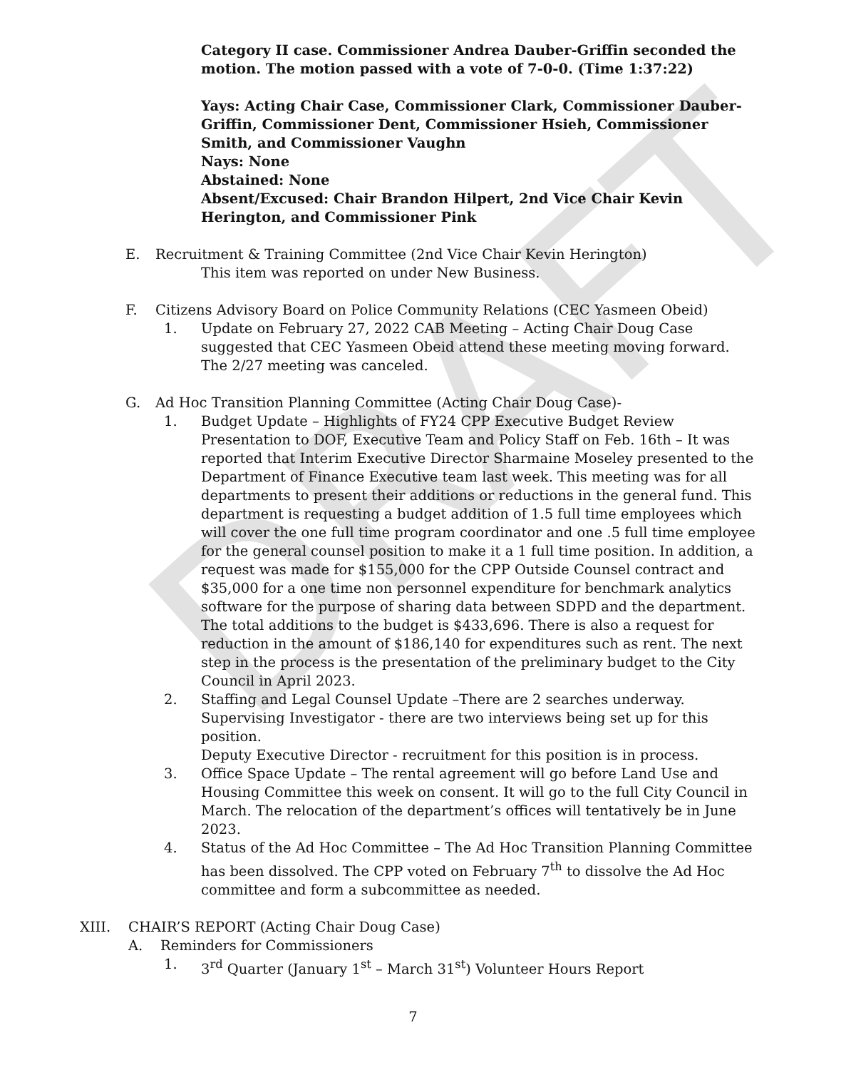DRAFT
Category II case. Commissioner Andrea Dauber-Griffin seconded the motion. The motion passed with a vote of 7-0-0. (Time 1:37:22)
Yays: Acting Chair Case, Commissioner Clark, Commissioner Dauber-Griffin, Commissioner Dent, Commissioner Hsieh, Commissioner Smith, and Commissioner Vaughn
Nays: None
Abstained: None
Absent/Excused: Chair Brandon Hilpert, 2nd Vice Chair Kevin Herington, and Commissioner Pink
E. Recruitment & Training Committee (2nd Vice Chair Kevin Herington)
This item was reported on under New Business.
F. Citizens Advisory Board on Police Community Relations (CEC Yasmeen Obeid)
1. Update on February 27, 2022 CAB Meeting – Acting Chair Doug Case suggested that CEC Yasmeen Obeid attend these meeting moving forward. The 2/27 meeting was canceled.
G. Ad Hoc Transition Planning Committee (Acting Chair Doug Case)-
1. Budget Update – Highlights of FY24 CPP Executive Budget Review Presentation to DOF, Executive Team and Policy Staff on Feb. 16th – It was reported that Interim Executive Director Sharmaine Moseley presented to the Department of Finance Executive team last week. This meeting was for all departments to present their additions or reductions in the general fund. This department is requesting a budget addition of 1.5 full time employees which will cover the one full time program coordinator and one .5 full time employee for the general counsel position to make it a 1 full time position. In addition, a request was made for $155,000 for the CPP Outside Counsel contract and $35,000 for a one time non personnel expenditure for benchmark analytics software for the purpose of sharing data between SDPD and the department. The total additions to the budget is $433,696. There is also a request for reduction in the amount of $186,140 for expenditures such as rent. The next step in the process is the presentation of the preliminary budget to the City Council in April 2023.
2. Staffing and Legal Counsel Update –There are 2 searches underway. Supervising Investigator - there are two interviews being set up for this position.
Deputy Executive Director - recruitment for this position is in process.
3. Office Space Update – The rental agreement will go before Land Use and Housing Committee this week on consent. It will go to the full City Council in March. The relocation of the department’s offices will tentatively be in June 2023.
4. Status of the Ad Hoc Committee – The Ad Hoc Transition Planning Committee has been dissolved. The CPP voted on February 7<sup>th</sup> to dissolve the Ad Hoc committee and form a subcommittee as needed.
XIII. CHAIR’S REPORT (Acting Chair Doug Case)
A. Reminders for Commissioners
1. 3<sup>rd</sup> Quarter (January 1<sup>st</sup> – March 31<sup>st</sup>) Volunteer Hours Report
7